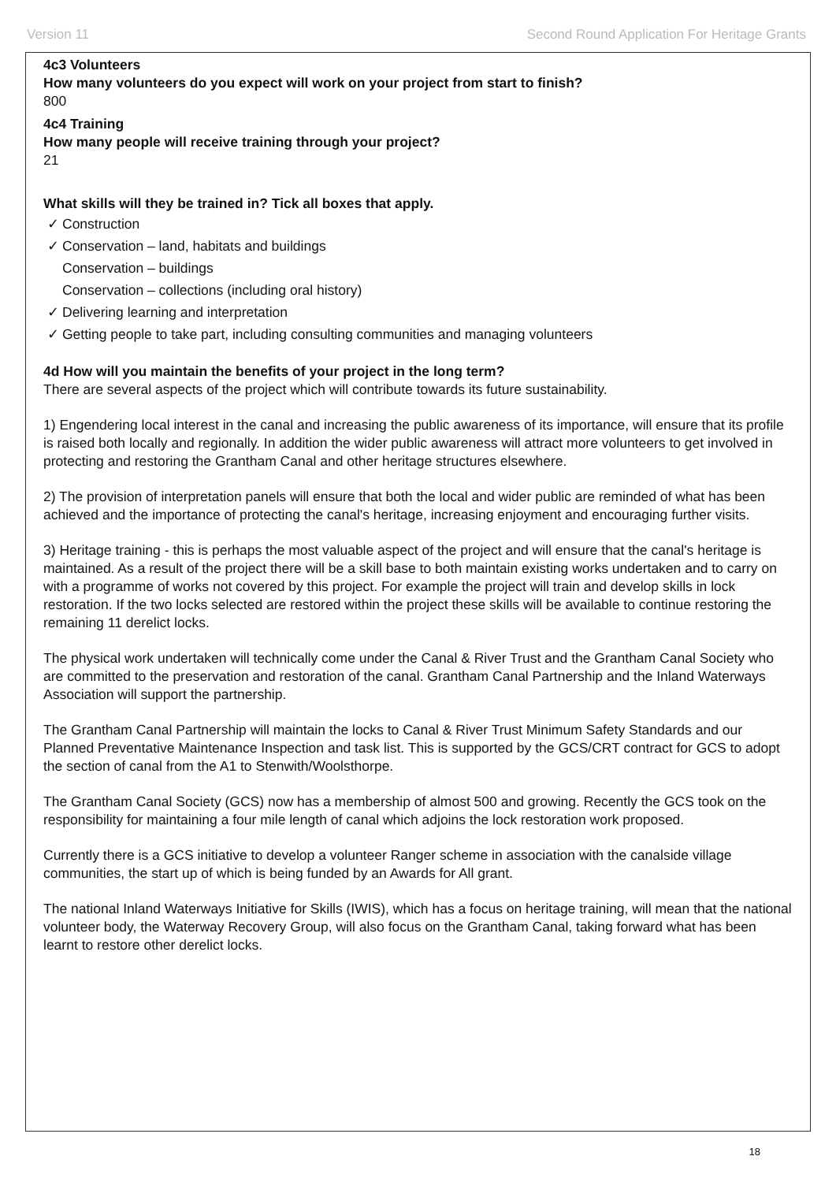Version 11 Second Round Application For Heritage Grants
4c3 Volunteers
How many volunteers do you expect will work on your project from start to finish?
800
4c4 Training
How many people will receive training through your project?
21
What skills will they be trained in? Tick all boxes that apply.
✓ Construction
✓ Conservation – land, habitats and buildings
Conservation – buildings
Conservation – collections (including oral history)
✓ Delivering learning and interpretation
✓ Getting people to take part, including consulting communities and managing volunteers
4d How will you maintain the benefits of your project in the long term?
There are several aspects of the project which will contribute towards its future sustainability.
1) Engendering local interest in the canal and increasing the public awareness of its importance, will ensure that its profile is raised both locally and regionally. In addition the wider public awareness will attract more volunteers to get involved in protecting and restoring the Grantham Canal and other heritage structures elsewhere.
2) The provision of interpretation panels will ensure that both the local and wider public are reminded of what has been achieved and the importance of protecting the canal's heritage, increasing enjoyment and encouraging further visits.
3) Heritage training - this is perhaps the most valuable aspect of the project and will ensure that the canal's heritage is maintained. As a result of the project there will be a skill base to both maintain existing works undertaken and to carry on with a programme of works not covered by this project. For example the project will train and develop skills in lock restoration. If the two locks selected are restored within the project these skills will be available to continue restoring the remaining 11 derelict locks.
The physical work undertaken will technically come under the Canal & River Trust and the Grantham Canal Society who are committed to the preservation and restoration of the canal. Grantham Canal Partnership and the Inland Waterways Association will support the partnership.
The Grantham Canal Partnership will maintain the locks to Canal & River Trust Minimum Safety Standards and our Planned Preventative Maintenance Inspection and task list. This is supported by the GCS/CRT contract for GCS to adopt the section of canal from the A1 to Stenwith/Woolsthorpe.
The Grantham Canal Society (GCS) now has a membership of almost 500 and growing. Recently the GCS took on the responsibility for maintaining a four mile length of canal which adjoins the lock restoration work proposed.
Currently there is a GCS initiative to develop a volunteer Ranger scheme in association with the canalside village communities, the start up of which is being funded by an Awards for All grant.
The national Inland Waterways Initiative for Skills (IWIS), which has a focus on heritage training, will mean that the national volunteer body, the Waterway Recovery Group, will also focus on the Grantham Canal, taking forward what has been learnt to restore other derelict locks.
18